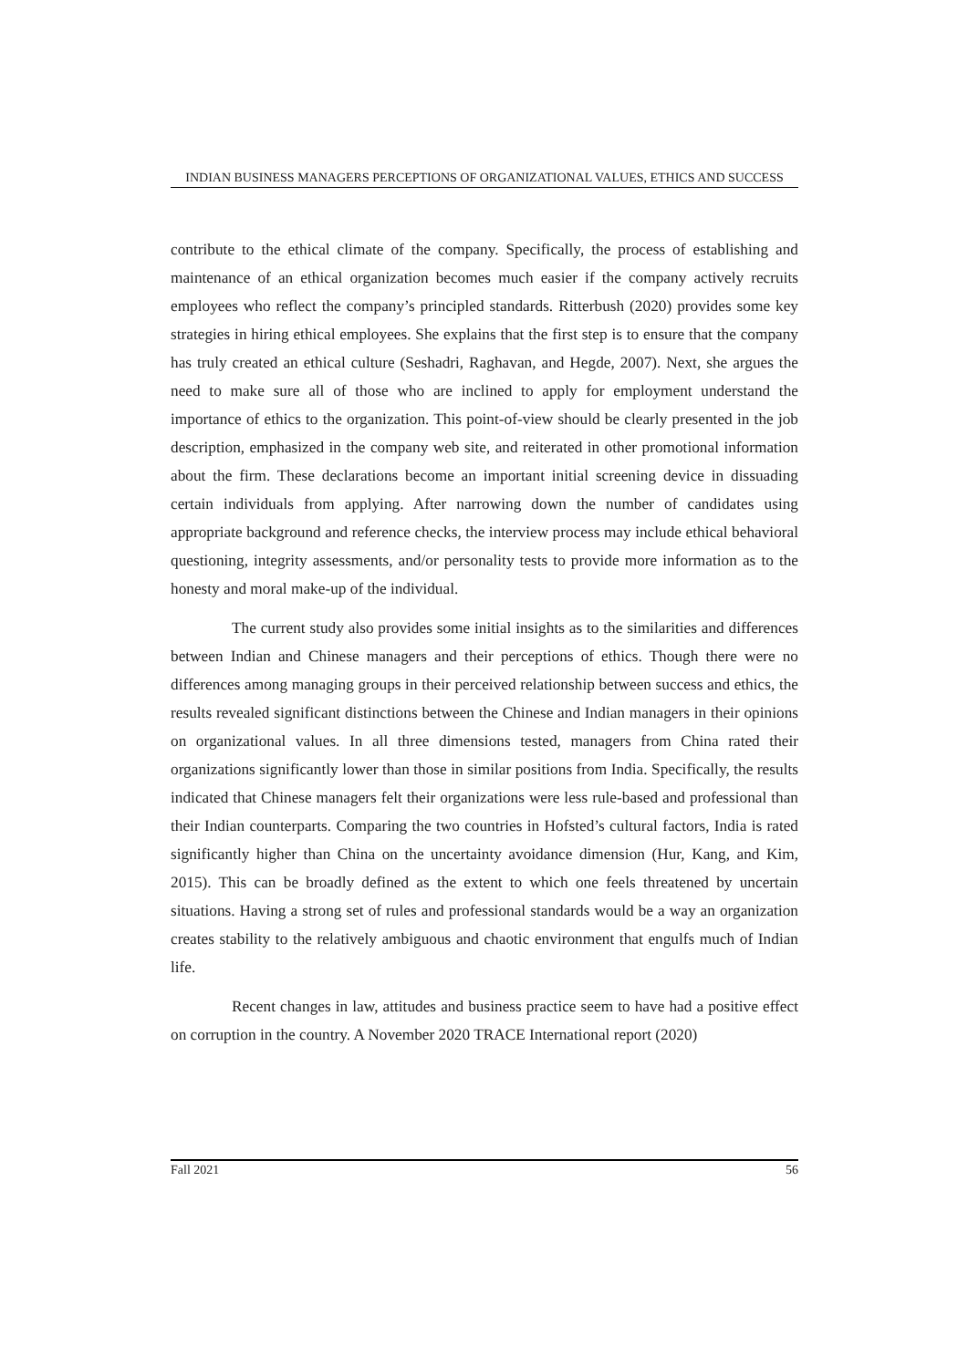INDIAN BUSINESS MANAGERS PERCEPTIONS OF ORGANIZATIONAL VALUES, ETHICS AND SUCCESS
contribute to the ethical climate of the company. Specifically, the process of establishing and maintenance of an ethical organization becomes much easier if the company actively recruits employees who reflect the company’s principled standards. Ritterbush (2020) provides some key strategies in hiring ethical employees. She explains that the first step is to ensure that the company has truly created an ethical culture (Seshadri, Raghavan, and Hegde, 2007). Next, she argues the need to make sure all of those who are inclined to apply for employment understand the importance of ethics to the organization. This point-of-view should be clearly presented in the job description, emphasized in the company web site, and reiterated in other promotional information about the firm. These declarations become an important initial screening device in dissuading certain individuals from applying. After narrowing down the number of candidates using appropriate background and reference checks, the interview process may include ethical behavioral questioning, integrity assessments, and/or personality tests to provide more information as to the honesty and moral make-up of the individual.
The current study also provides some initial insights as to the similarities and differences between Indian and Chinese managers and their perceptions of ethics. Though there were no differences among managing groups in their perceived relationship between success and ethics, the results revealed significant distinctions between the Chinese and Indian managers in their opinions on organizational values. In all three dimensions tested, managers from China rated their organizations significantly lower than those in similar positions from India. Specifically, the results indicated that Chinese managers felt their organizations were less rule-based and professional than their Indian counterparts. Comparing the two countries in Hofsted’s cultural factors, India is rated significantly higher than China on the uncertainty avoidance dimension (Hur, Kang, and Kim, 2015). This can be broadly defined as the extent to which one feels threatened by uncertain situations. Having a strong set of rules and professional standards would be a way an organization creates stability to the relatively ambiguous and chaotic environment that engulfs much of Indian life.
Recent changes in law, attitudes and business practice seem to have had a positive effect on corruption in the country. A November 2020 TRACE International report (2020)
Fall 2021 56